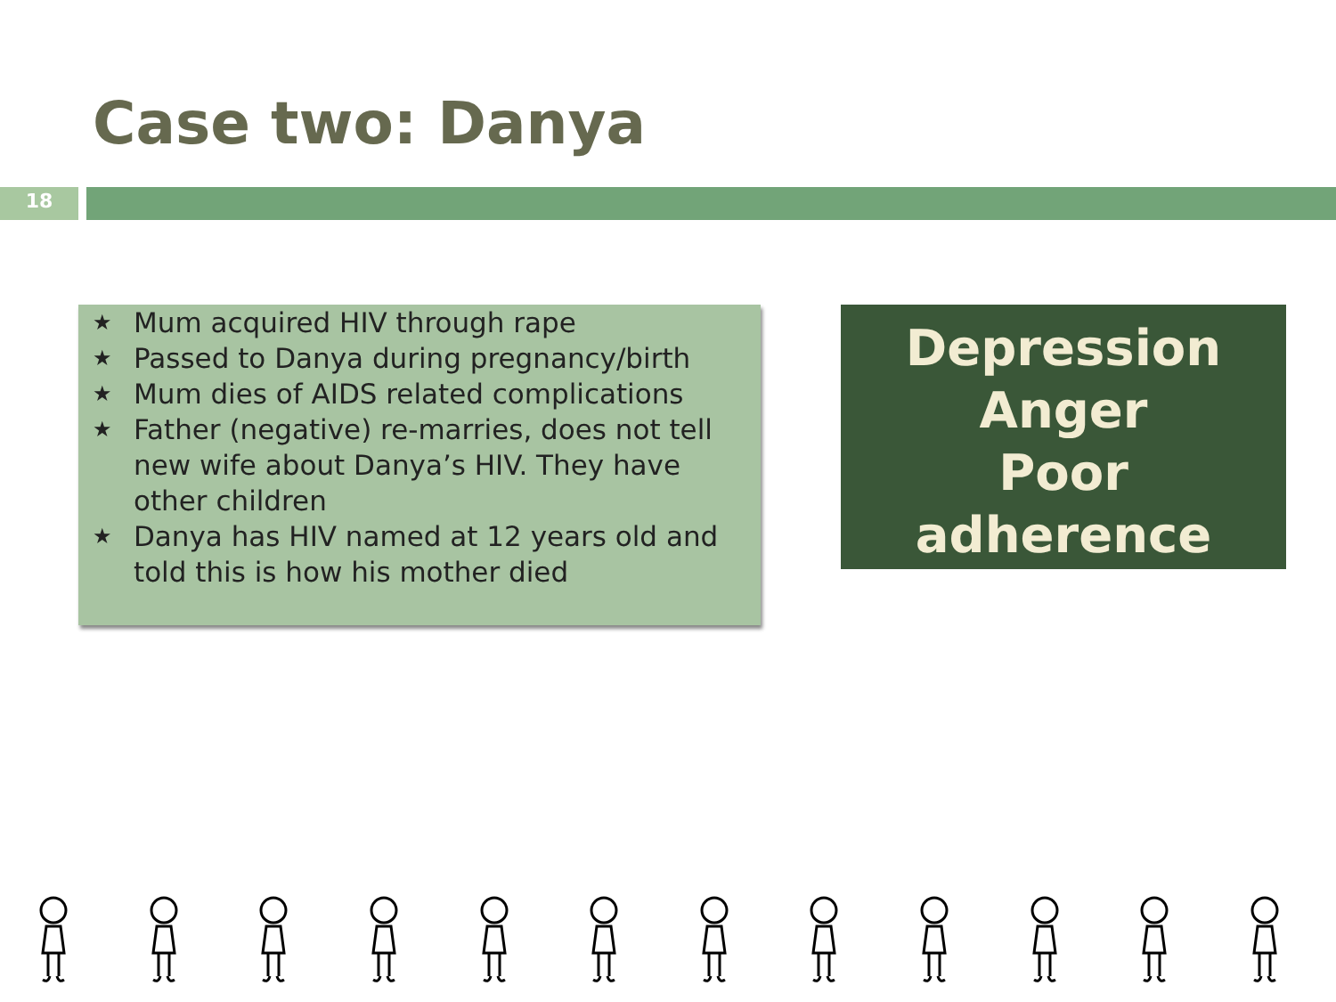Case two: Danya
18
★ Mum acquired HIV through rape
★ Passed to Danya during pregnancy/birth
★ Mum dies of AIDS related complications
★ Father (negative) re-marries, does not tell new wife about Danya’s HIV. They have other children
★ Danya has HIV named at 12 years old and told this is how his mother died
Depression
Anger
Poor
adherence